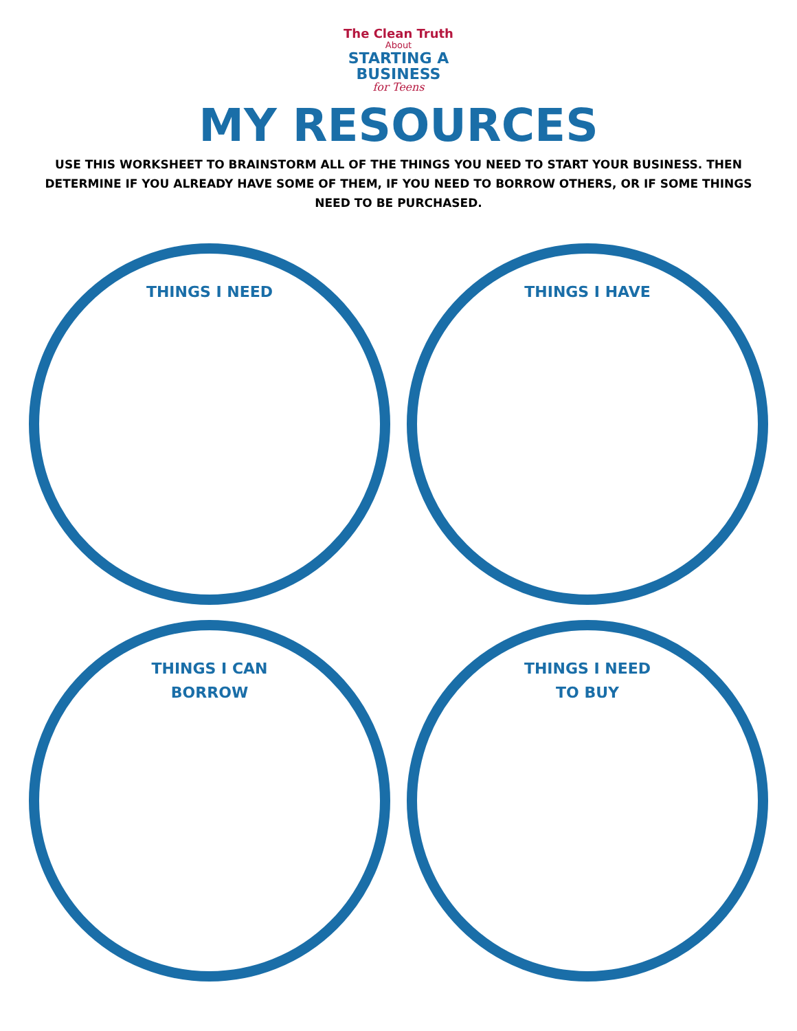The Clean Truth
About
STARTING A
BUSINESS
for Teens
MY RESOURCES
USE THIS WORKSHEET TO BRAINSTORM ALL OF THE THINGS YOU NEED TO START YOUR BUSINESS. THEN DETERMINE IF YOU ALREADY HAVE SOME OF THEM, IF YOU NEED TO BORROW OTHERS, OR IF SOME THINGS NEED TO BE PURCHASED.
THINGS I NEED
THINGS I HAVE
THINGS I CAN
BORROW
THINGS I NEED
TO BUY